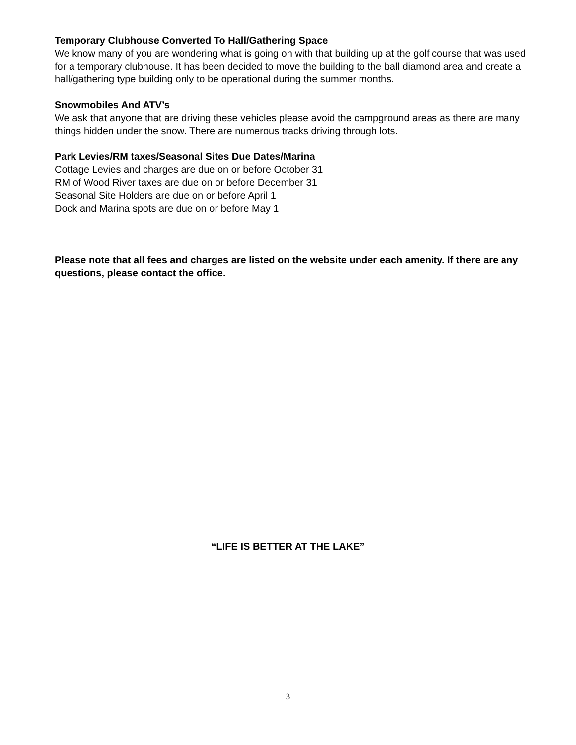Temporary Clubhouse Converted To Hall/Gathering Space
We know many of you are wondering what is going on with that building up at the golf course that was used for a temporary clubhouse. It has been decided to move the building to the ball diamond area and create a hall/gathering type building only to be operational during the summer months.
Snowmobiles And ATV’s
We ask that anyone that are driving these vehicles please avoid the campground areas as there are many things hidden under the snow. There are numerous tracks driving through lots.
Park Levies/RM taxes/Seasonal Sites Due Dates/Marina
Cottage Levies and charges are due on or before October 31
RM of Wood River taxes are due on or before December 31
Seasonal Site Holders are due on or before April 1
Dock and Marina spots are due on or before May 1
Please note that all fees and charges are listed on the website under each amenity. If there are any questions, please contact the office.
“LIFE IS BETTER AT THE LAKE”
3